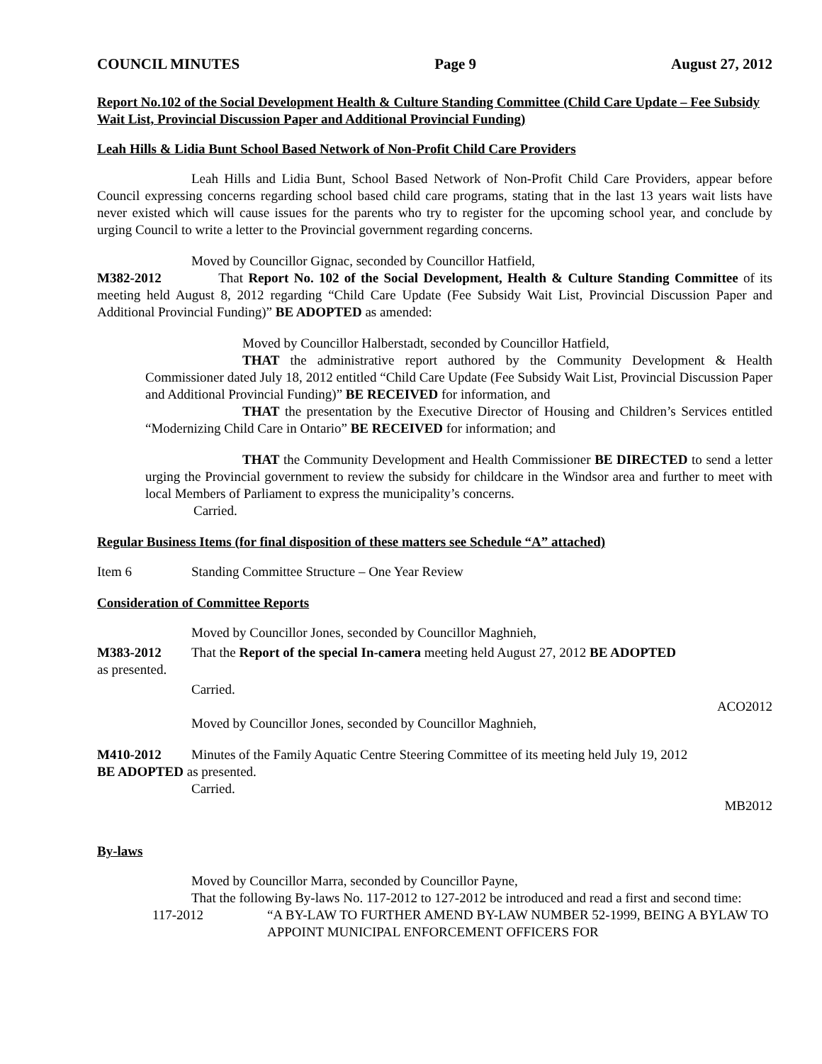COUNCIL MINUTES Page 9 August 27, 2012
Report No.102 of the Social Development Health & Culture Standing Committee (Child Care Update – Fee Subsidy Wait List, Provincial Discussion Paper and Additional Provincial Funding)
Leah Hills & Lidia Bunt School Based Network of Non-Profit Child Care Providers
Leah Hills and Lidia Bunt, School Based Network of Non-Profit Child Care Providers, appear before Council expressing concerns regarding school based child care programs, stating that in the last 13 years wait lists have never existed which will cause issues for the parents who try to register for the upcoming school year, and conclude by urging Council to write a letter to the Provincial government regarding concerns.
Moved by Councillor Gignac, seconded by Councillor Hatfield,
M382-2012 That Report No. 102 of the Social Development, Health & Culture Standing Committee of its meeting held August 8, 2012 regarding “Child Care Update (Fee Subsidy Wait List, Provincial Discussion Paper and Additional Provincial Funding)” BE ADOPTED as amended:
Moved by Councillor Halberstadt, seconded by Councillor Hatfield,
THAT the administrative report authored by the Community Development & Health Commissioner dated July 18, 2012 entitled “Child Care Update (Fee Subsidy Wait List, Provincial Discussion Paper and Additional Provincial Funding)” BE RECEIVED for information, and
THAT the presentation by the Executive Director of Housing and Children’s Services entitled “Modernizing Child Care in Ontario” BE RECEIVED for information; and
THAT the Community Development and Health Commissioner BE DIRECTED to send a letter urging the Provincial government to review the subsidy for childcare in the Windsor area and further to meet with local Members of Parliament to express the municipality’s concerns.
Carried.
Regular Business Items (for final disposition of these matters see Schedule “A” attached)
Item 6 Standing Committee Structure – One Year Review
Consideration of Committee Reports
Moved by Councillor Jones, seconded by Councillor Maghnieh,
M383-2012 That the Report of the special In-camera meeting held August 27, 2012 BE ADOPTED
as presented.
Carried.
ACO2012
Moved by Councillor Jones, seconded by Councillor Maghnieh,
M410-2012 Minutes of the Family Aquatic Centre Steering Committee of its meeting held July 19, 2012
BE ADOPTED as presented.
Carried.
MB2012
By-laws
Moved by Councillor Marra, seconded by Councillor Payne,
That the following By-laws No. 117-2012 to 127-2012 be introduced and read a first and second time:
117-2012 “A BY-LAW TO FURTHER AMEND BY-LAW NUMBER 52-1999, BEING A BYLAW TO APPOINT MUNICIPAL ENFORCEMENT OFFICERS FOR